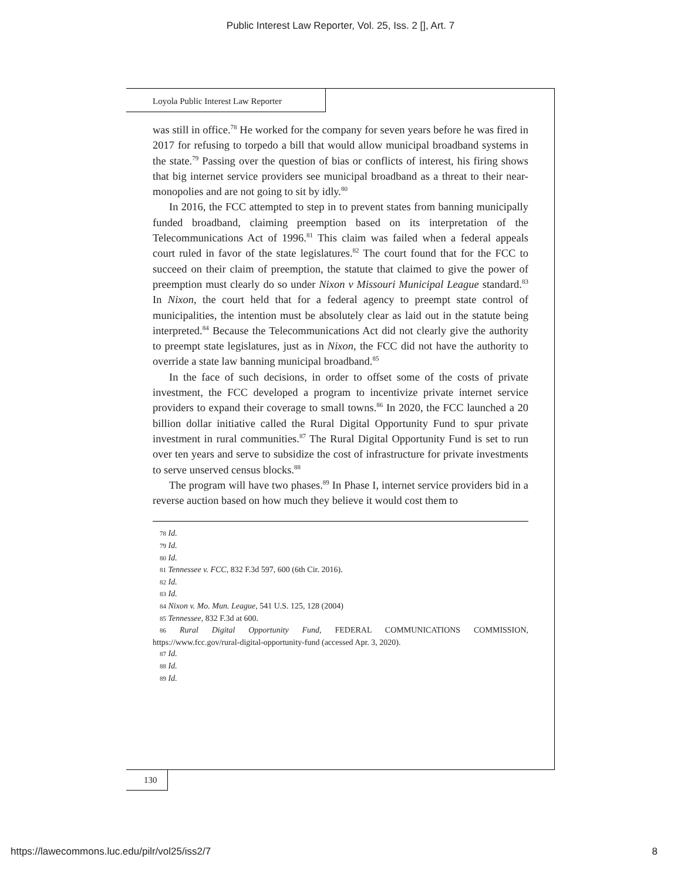Public Interest Law Reporter, Vol. 25, Iss. 2 [], Art. 7
Loyola Public Interest Law Reporter
was still in office.<sup>78</sup> He worked for the company for seven years before he was fired in 2017 for refusing to torpedo a bill that would allow municipal broadband systems in the state.<sup>79</sup> Passing over the question of bias or conflicts of interest, his firing shows that big internet service providers see municipal broadband as a threat to their near-monopolies and are not going to sit by idly.<sup>80</sup>
In 2016, the FCC attempted to step in to prevent states from banning municipally funded broadband, claiming preemption based on its interpretation of the Telecommunications Act of 1996.<sup>81</sup> This claim was failed when a federal appeals court ruled in favor of the state legislatures.<sup>82</sup> The court found that for the FCC to succeed on their claim of preemption, the statute that claimed to give the power of preemption must clearly do so under Nixon v Missouri Municipal League standard.<sup>83</sup> In Nixon, the court held that for a federal agency to preempt state control of municipalities, the intention must be absolutely clear as laid out in the statute being interpreted.<sup>84</sup> Because the Telecommunications Act did not clearly give the authority to preempt state legislatures, just as in Nixon, the FCC did not have the authority to override a state law banning municipal broadband.<sup>85</sup>
In the face of such decisions, in order to offset some of the costs of private investment, the FCC developed a program to incentivize private internet service providers to expand their coverage to small towns.<sup>86</sup> In 2020, the FCC launched a 20 billion dollar initiative called the Rural Digital Opportunity Fund to spur private investment in rural communities.<sup>87</sup> The Rural Digital Opportunity Fund is set to run over ten years and serve to subsidize the cost of infrastructure for private investments to serve unserved census blocks.<sup>88</sup>
The program will have two phases.<sup>89</sup> In Phase I, internet service providers bid in a reverse auction based on how much they believe it would cost them to
78 Id.
79 Id.
80 Id.
81 Tennessee v. FCC, 832 F.3d 597, 600 (6th Cir. 2016).
82 Id.
83 Id.
84 Nixon v. Mo. Mun. League, 541 U.S. 125, 128 (2004)
85 Tennessee, 832 F.3d at 600.
86 Rural Digital Opportunity Fund, FEDERAL COMMUNICATIONS COMMISSION, https://www.fcc.gov/rural-digital-opportunity-fund (accessed Apr. 3, 2020).
87 Id.
88 Id.
89 Id.
130
https://lawecommons.luc.edu/pilr/vol25/iss2/7 8